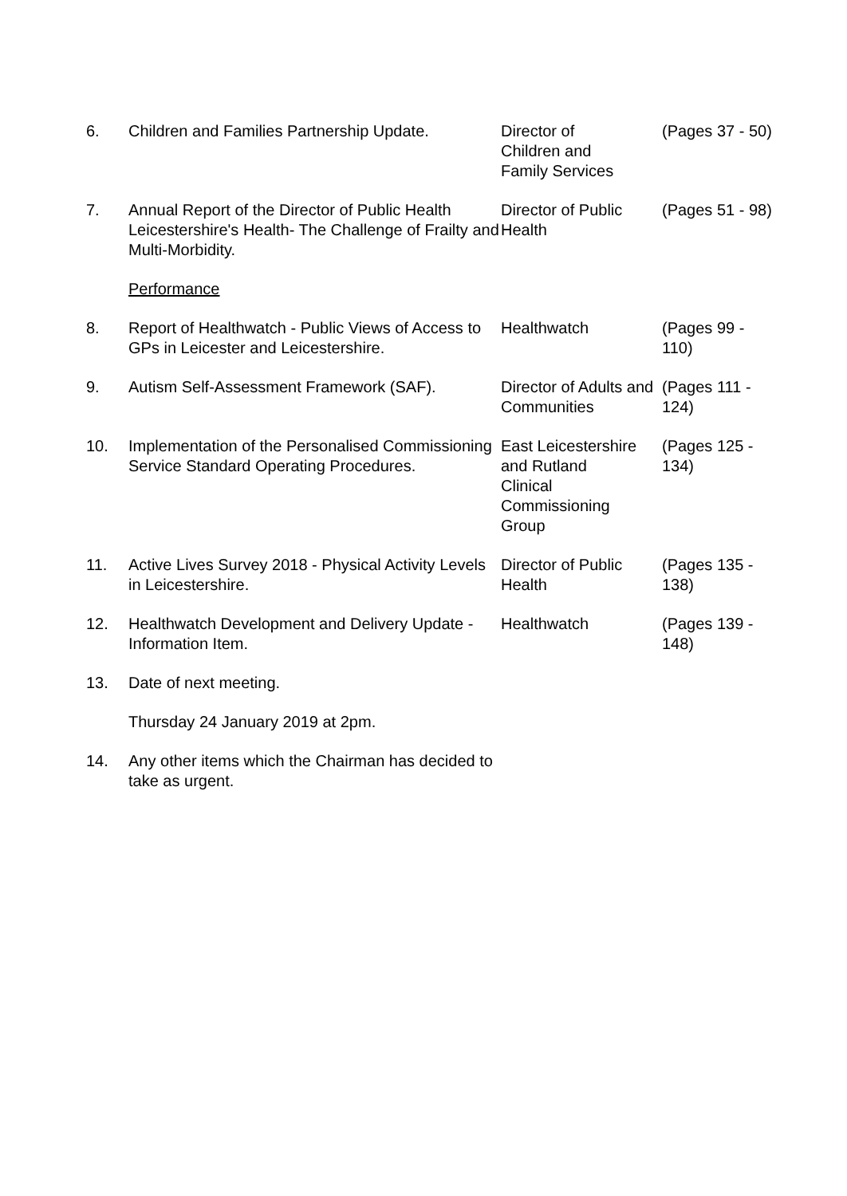| 6. | Children and Families Partnership Update. | Director of Children and Family Services | (Pages 37 - 50) |
| 7. | Annual Report of the Director of Public Health Leicestershire's Health- The Challenge of Frailty and Multi-Morbidity. | Director of Public Health | (Pages 51 - 98) |
| | Performance | | |
| 8. | Report of Healthwatch - Public Views of Access to GPs in Leicester and Leicestershire. | Healthwatch | (Pages 99 - 110) |
| 9. | Autism Self-Assessment Framework (SAF). | Director of Adults and Communities | (Pages 111 - 124) |
| 10. | Implementation of the Personalised Commissioning Service Standard Operating Procedures. | East Leicestershire and Rutland Clinical Commissioning Group | (Pages 125 - 134) |
| 11. | Active Lives Survey 2018 - Physical Activity Levels in Leicestershire. | Director of Public Health | (Pages 135 - 138) |
| 12. | Healthwatch Development and Delivery Update - Information Item. | Healthwatch | (Pages 139 - 148) |
| 13. | Date of next meeting. | | |
| | Thursday 24 January 2019 at 2pm. | | |
| 14. | Any other items which the Chairman has decided to take as urgent. | | |